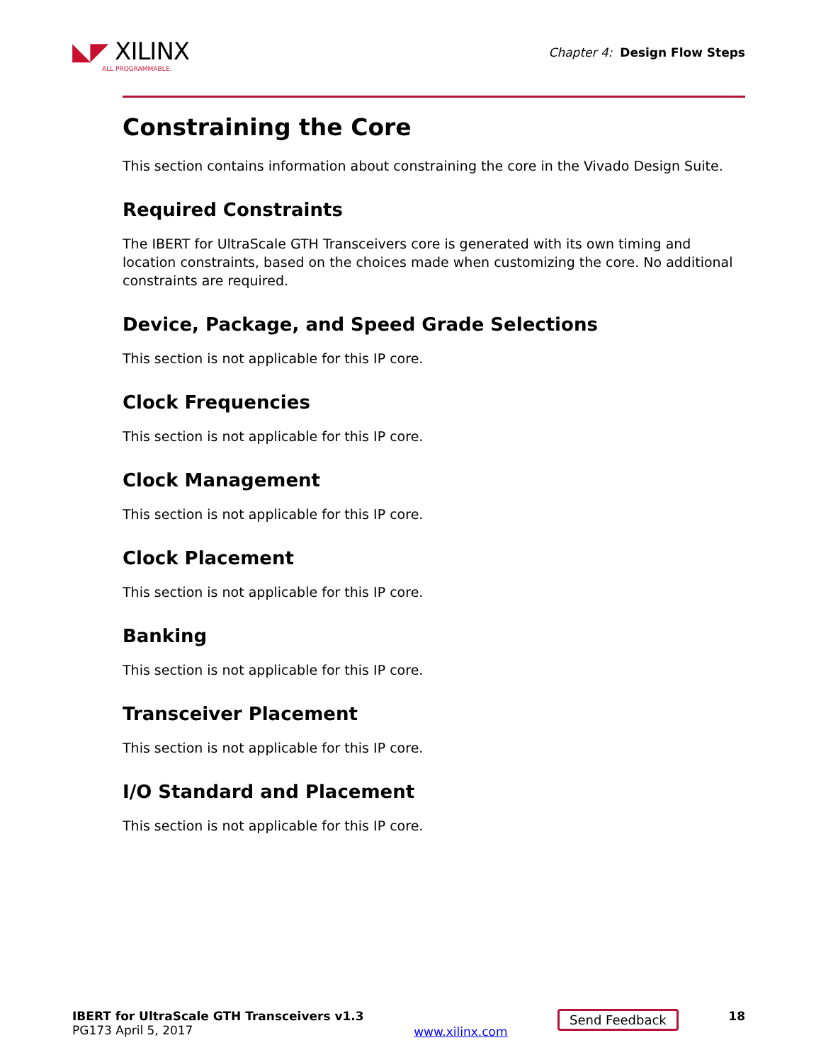◣◤ XILINX
ALL PROGRAMMABLE.
Chapter 4: Design Flow Steps
Constraining the Core
This section contains information about constraining the core in the Vivado Design Suite.
Required Constraints
The IBERT for UltraScale GTH Transceivers core is generated with its own timing and location constraints, based on the choices made when customizing the core. No additional constraints are required.
Device, Package, and Speed Grade Selections
This section is not applicable for this IP core.
Clock Frequencies
This section is not applicable for this IP core.
Clock Management
This section is not applicable for this IP core.
Clock Placement
This section is not applicable for this IP core.
Banking
This section is not applicable for this IP core.
Transceiver Placement
This section is not applicable for this IP core.
I/O Standard and Placement
This section is not applicable for this IP core.
IBERT for UltraScale GTH Transceivers v1.3
PG173 April 5, 2017
www.xilinx.com
Send Feedback 18